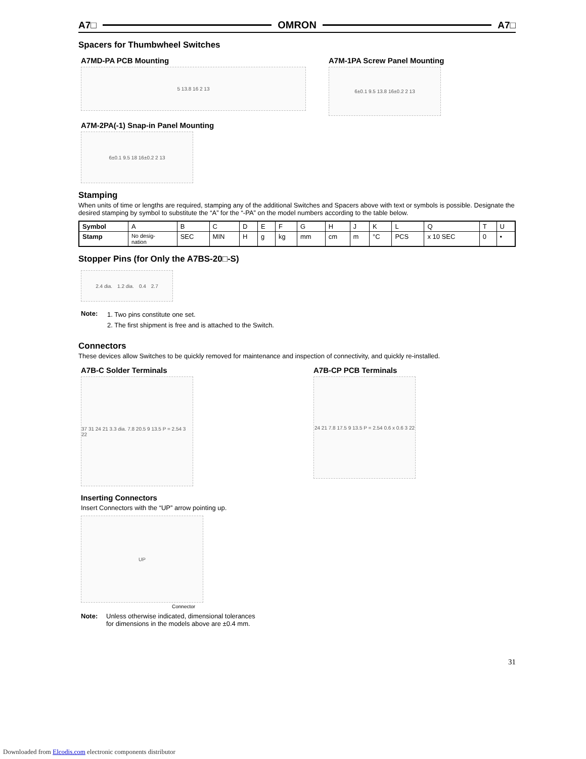A7□ OMRON A7□
Spacers for Thumbwheel Switches
A7MD-PA PCB Mounting
5 13.8 16 2 13
A7M-1PA Screw Panel Mounting
6±0.1 9.5 13.8 16±0.2 2 13
A7M-2PA(-1) Snap-in Panel Mounting
6±0.1 9.5 18 16±0.2 2 13
Stamping
When units of time or lengths are required, stamping any of the additional Switches and Spacers above with text or symbols is possible. Designate the desired stamping by symbol to substitute the “A” for the “-PA” on the model numbers according to the table below.
| Symbol | A | B | C | D | E | F | G | H | J | K | L | Q | T | U |
| Stamp | No desig- nation | SEC | MIN | H | g | kg | mm | cm | m | °C | PCS | x 10 SEC | 0 | • |
Stopper Pins (for Only the A7BS-20□-S)
2.4 dia. 1.2 dia. 0.4 2.7
Note: 1. Two pins constitute one set.
2. The first shipment is free and is attached to the Switch.
Connectors
These devices allow Switches to be quickly removed for maintenance and inspection of connectivity, and quickly re-installed.
A7B-C Solder Terminals
37 31 24 21 3.3 dia. 7.8 20.5 9 13.5 P = 2.54 3 22
A7B-CP PCB Terminals
24 21 7.8 17.5 9 13.5 P = 2.54 0.6 x 0.6 3 22
Inserting Connectors
Insert Connectors with the “UP” arrow pointing up.
UP
Connector
Note: Unless otherwise indicated, dimensional tolerances
for dimensions in the models above are ±0.4 mm.
31
Downloaded from Elcodis.com electronic components distributor